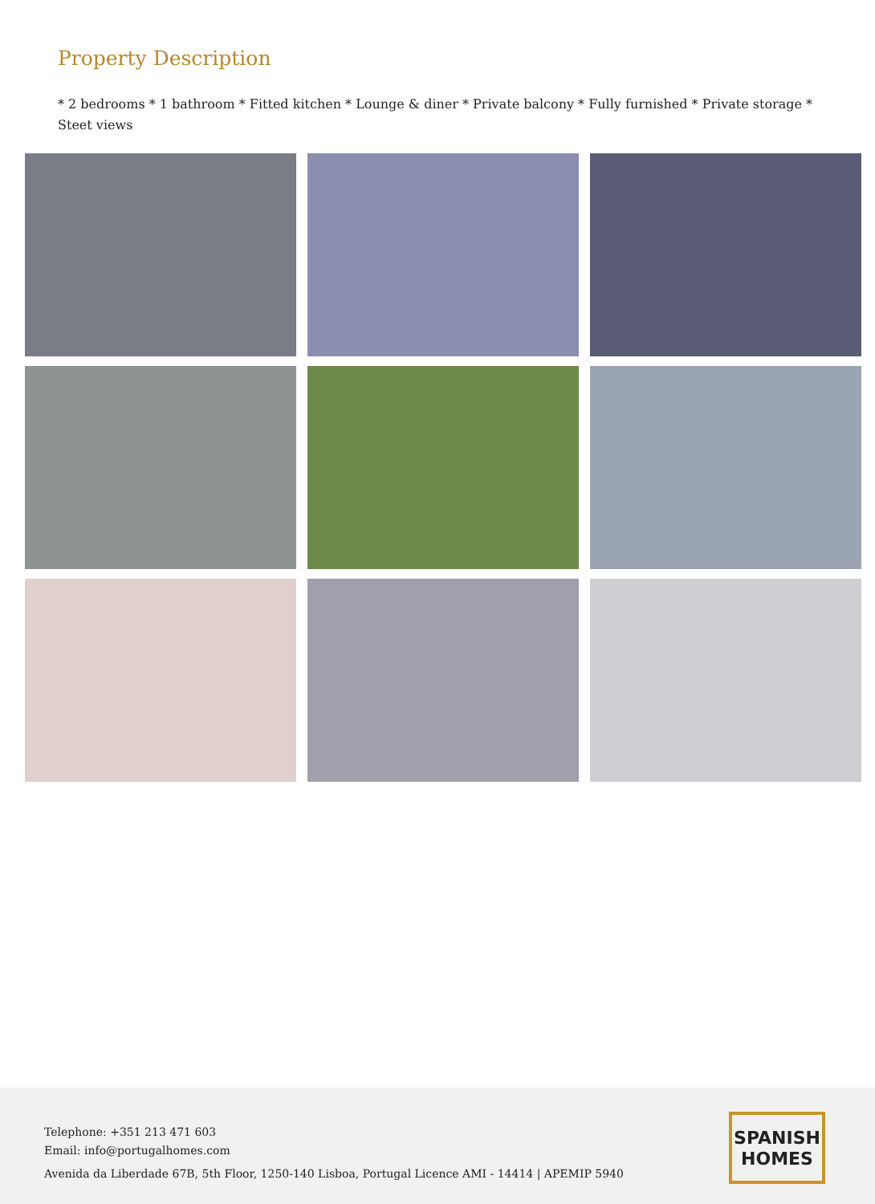Property Description
* 2 bedrooms * 1 bathroom * Fitted kitchen * Lounge & diner * Private balcony * Fully furnished * Private storage * Steet views
Telephone: +351 213 471 603
Email: info@portugalhomes.com
Avenida da Liberdade 67B, 5th Floor, 1250-140 Lisboa, Portugal Licence AMI - 14414 | APEMIP 5940
SPANISH
HOMES